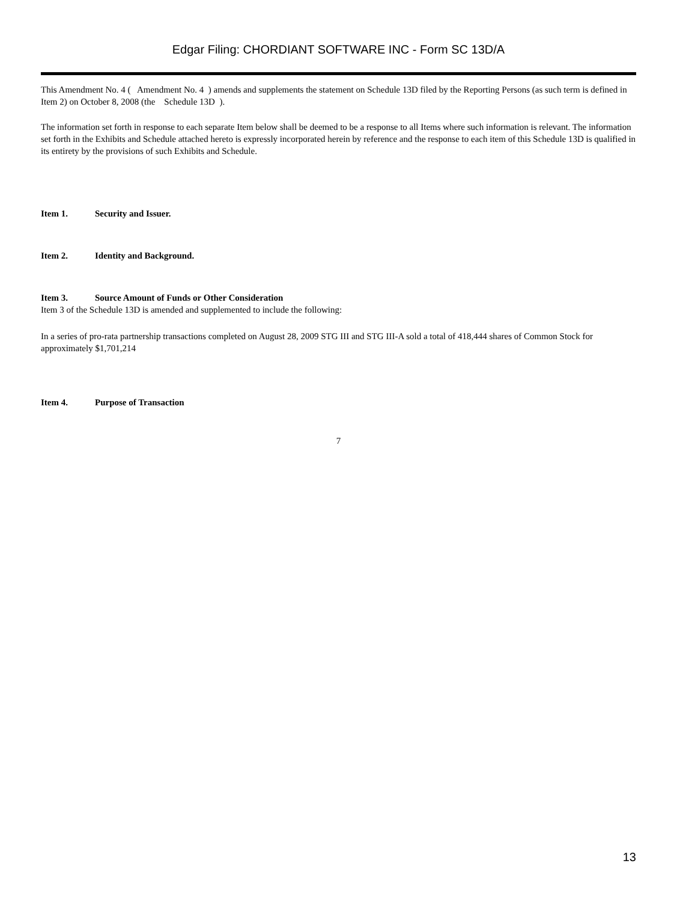Edgar Filing: CHORDIANT SOFTWARE INC - Form SC 13D/A
This Amendment No. 4 ( Amendment No. 4 ) amends and supplements the statement on Schedule 13D filed by the Reporting Persons (as such term is defined in Item 2) on October 8, 2008 (the Schedule 13D ).
The information set forth in response to each separate Item below shall be deemed to be a response to all Items where such information is relevant. The information set forth in the Exhibits and Schedule attached hereto is expressly incorporated herein by reference and the response to each item of this Schedule 13D is qualified in its entirety by the provisions of such Exhibits and Schedule.
Item 1. Security and Issuer.
Item 2. Identity and Background.
Item 3. Source Amount of Funds or Other Consideration
Item 3 of the Schedule 13D is amended and supplemented to include the following:
In a series of pro-rata partnership transactions completed on August 28, 2009 STG III and STG III-A sold a total of 418,444 shares of Common Stock for approximately $1,701,214
Item 4. Purpose of Transaction
7
13